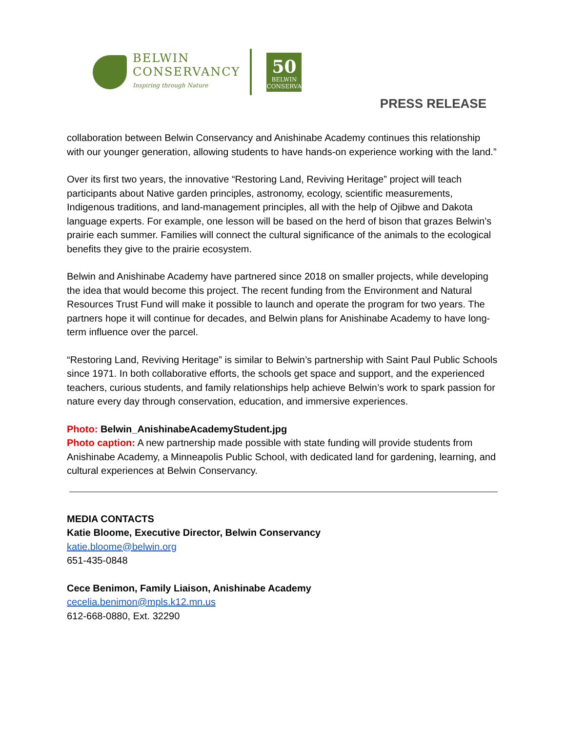BELWIN
CONSERVANCY
Inspiring through Nature
50
BELWIN
CONSERVANCY
PRESS RELEASE
collaboration between Belwin Conservancy and Anishinabe Academy continues this relationship with our younger generation, allowing students to have hands-on experience working with the land.”
Over its first two years, the innovative “Restoring Land, Reviving Heritage” project will teach participants about Native garden principles, astronomy, ecology, scientific measurements, Indigenous traditions, and land-management principles, all with the help of Ojibwe and Dakota language experts. For example, one lesson will be based on the herd of bison that grazes Belwin’s prairie each summer. Families will connect the cultural significance of the animals to the ecological benefits they give to the prairie ecosystem.
Belwin and Anishinabe Academy have partnered since 2018 on smaller projects, while developing the idea that would become this project. The recent funding from the Environment and Natural Resources Trust Fund will make it possible to launch and operate the program for two years. The partners hope it will continue for decades, and Belwin plans for Anishinabe Academy to have long-term influence over the parcel.
“Restoring Land, Reviving Heritage” is similar to Belwin’s partnership with Saint Paul Public Schools since 1971. In both collaborative efforts, the schools get space and support, and the experienced teachers, curious students, and family relationships help achieve Belwin’s work to spark passion for nature every day through conservation, education, and immersive experiences.
Photo: Belwin_AnishinabeAcademyStudent.jpg
Photo caption: A new partnership made possible with state funding will provide students from Anishinabe Academy, a Minneapolis Public School, with dedicated land for gardening, learning, and cultural experiences at Belwin Conservancy.
MEDIA CONTACTS
Katie Bloome, Executive Director, Belwin Conservancy
katie.bloome@belwin.org
651-435-0848
Cece Benimon, Family Liaison, Anishinabe Academy
cecelia.benimon@mpls.k12.mn.us
612-668-0880, Ext. 32290